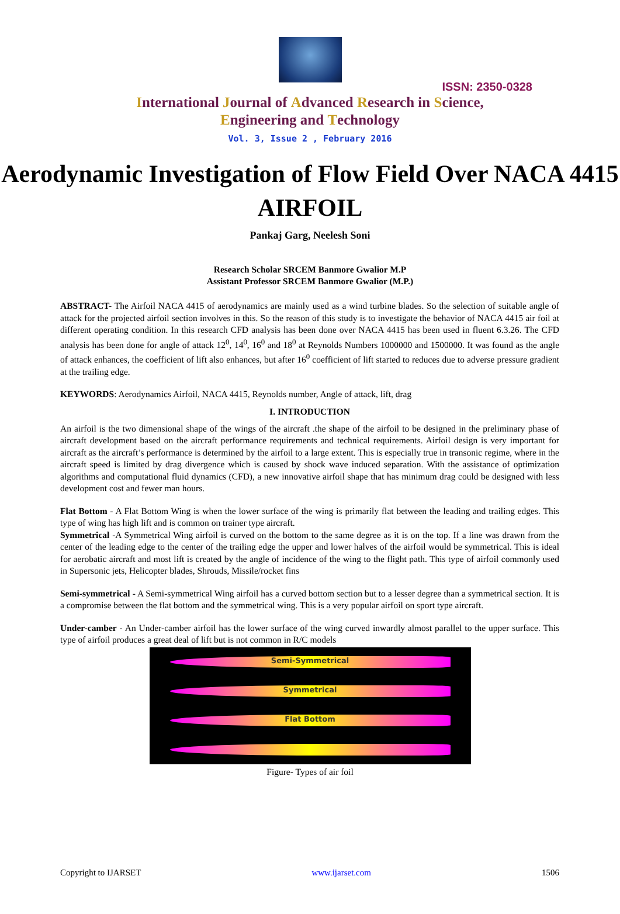ISSN: 2350-0328
International Journal of Advanced Research in Science,
Engineering and Technology
Vol. 3, Issue 2 , February 2016
Aerodynamic Investigation of Flow Field Over NACA 4415 AIRFOIL
Pankaj Garg, Neelesh Soni
Research Scholar SRCEM Banmore Gwalior M.P
Assistant Professor SRCEM Banmore Gwalior (M.P.)
ABSTRACT- The Airfoil NACA 4415 of aerodynamics are mainly used as a wind turbine blades. So the selection of suitable angle of attack for the projected airfoil section involves in this. So the reason of this study is to investigate the behavior of NACA 4415 air foil at different operating condition. In this research CFD analysis has been done over NACA 4415 has been used in fluent 6.3.26. The CFD analysis has been done for angle of attack 12<sup>0</sup>, 14<sup>0</sup>, 16<sup>0</sup> and 18<sup>0</sup> at Reynolds Numbers 1000000 and 1500000. It was found as the angle of attack enhances, the coefficient of lift also enhances, but after 16<sup>0</sup> coefficient of lift started to reduces due to adverse pressure gradient at the trailing edge.
KEYWORDS: Aerodynamics Airfoil, NACA 4415, Reynolds number, Angle of attack, lift, drag
I. INTRODUCTION
An airfoil is the two dimensional shape of the wings of the aircraft .the shape of the airfoil to be designed in the preliminary phase of aircraft development based on the aircraft performance requirements and technical requirements. Airfoil design is very important for aircraft as the aircraft’s performance is determined by the airfoil to a large extent. This is especially true in transonic regime, where in the aircraft speed is limited by drag divergence which is caused by shock wave induced separation. With the assistance of optimization algorithms and computational fluid dynamics (CFD), a new innovative airfoil shape that has minimum drag could be designed with less development cost and fewer man hours.
Flat Bottom - A Flat Bottom Wing is when the lower surface of the wing is primarily flat between the leading and trailing edges. This type of wing has high lift and is common on trainer type aircraft.
Symmetrical -A Symmetrical Wing airfoil is curved on the bottom to the same degree as it is on the top. If a line was drawn from the center of the leading edge to the center of the trailing edge the upper and lower halves of the airfoil would be symmetrical. This is ideal for aerobatic aircraft and most lift is created by the angle of incidence of the wing to the flight path. This type of airfoil commonly used in Supersonic jets, Helicopter blades, Shrouds, Missile/rocket fins
Semi-symmetrical - A Semi-symmetrical Wing airfoil has a curved bottom section but to a lesser degree than a symmetrical section. It is a compromise between the flat bottom and the symmetrical wing. This is a very popular airfoil on sport type aircraft.
Under-camber - An Under-camber airfoil has the lower surface of the wing curved inwardly almost parallel to the upper surface. This type of airfoil produces a great deal of lift but is not common in R/C models
Semi-Symmetrical
Symmetrical
Flat Bottom
Figure- Types of air foil
Copyright to IJARSET www.ijarset.com 1506